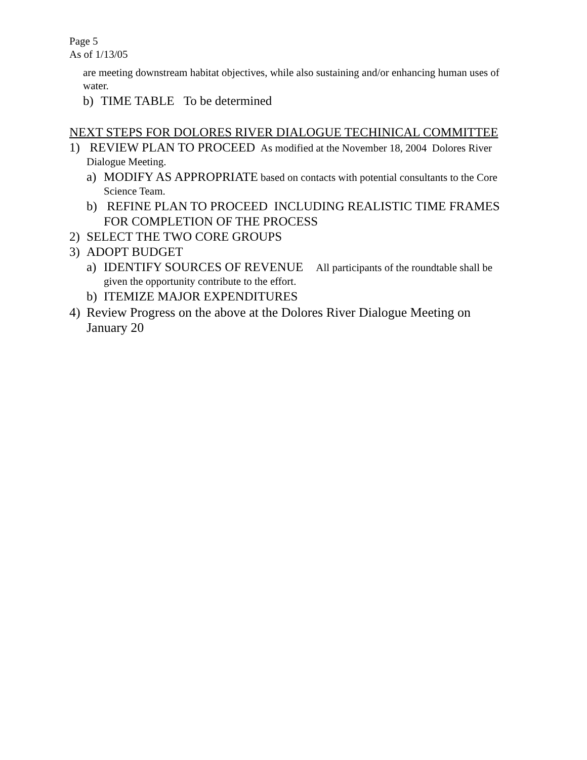Page 5
As of 1/13/05
are meeting downstream habitat objectives, while also sustaining and/or enhancing human uses of water.
b) TIME TABLE To be determined
NEXT STEPS FOR DOLORES RIVER DIALOGUE TECHINICAL COMMITTEE
1) REVIEW PLAN TO PROCEED As modified at the November 18, 2004 Dolores River Dialogue Meeting.
a) MODIFY AS APPROPRIATE based on contacts with potential consultants to the Core Science Team.
b) REFINE PLAN TO PROCEED INCLUDING REALISTIC TIME FRAMES FOR COMPLETION OF THE PROCESS
2) SELECT THE TWO CORE GROUPS
3) ADOPT BUDGET
a) IDENTIFY SOURCES OF REVENUE All participants of the roundtable shall be given the opportunity contribute to the effort.
b) ITEMIZE MAJOR EXPENDITURES
4) Review Progress on the above at the Dolores River Dialogue Meeting on January 20